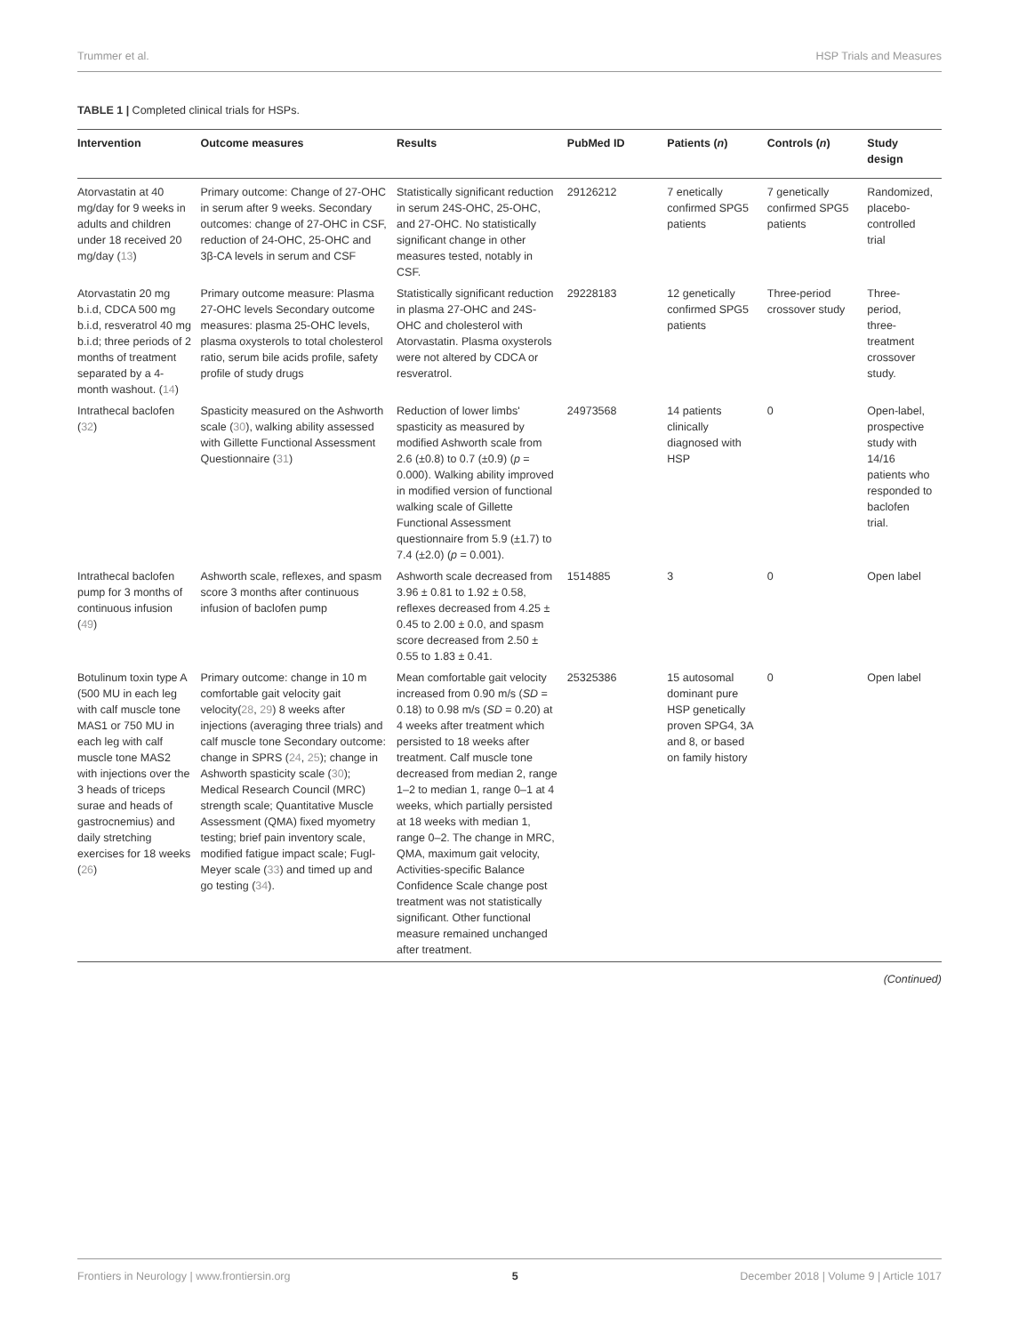Trummer et al. HSP Trials and Measures
TABLE 1 | Completed clinical trials for HSPs.
| Intervention | Outcome measures | Results | PubMed ID | Patients ( n ) | Controls ( n ) | Study design |
| --- | --- | --- | --- | --- | --- | --- |
| Atorvastatin at 40 mg/day for 9 weeks in adults and children under 18 received 20 mg/day ( 13 ) | Primary outcome: Change of 27-OHC in serum after 9 weeks. Secondary outcomes: change of 27-OHC in CSF, reduction of 24-OHC, 25-OHC and 3β-CA levels in serum and CSF | Statistically significant reduction in serum 24S-OHC, 25-OHC, and 27-OHC. No statistically significant change in other measures tested, notably in CSF. | 29126212 | 7 enetically confirmed SPG5 patients | 7 genetically confirmed SPG5 patients | Randomized, placebo-controlled trial |
| Atorvastatin 20 mg b.i.d, CDCA 500 mg b.i.d, resveratrol 40 mg b.i.d; three periods of 2 months of treatment separated by a 4-month washout. ( 14 ) | Primary outcome measure: Plasma 27-OHC levels Secondary outcome measures: plasma 25-OHC levels, plasma oxysterols to total cholesterol ratio, serum bile acids profile, safety profile of study drugs | Statistically significant reduction in plasma 27-OHC and 24S-OHC and cholesterol with Atorvastatin. Plasma oxysterols were not altered by CDCA or resveratrol. | 29228183 | 12 genetically confirmed SPG5 patients | Three-period crossover study | Three-period, three-treatment crossover study. |
| Intrathecal baclofen ( 32 ) | Spasticity measured on the Ashworth scale ( 30 ), walking ability assessed with Gillette Functional Assessment Questionnaire ( 31 ) | Reduction of lower limbs' spasticity as measured by modified Ashworth scale from 2.6 (±0.8) to 0.7 (±0.9) ( p = 0.000). Walking ability improved in modified version of functional walking scale of Gillette Functional Assessment questionnaire from 5.9 (±1.7) to 7.4 (±2.0) ( p = 0.001). | 24973568 | 14 patients clinically diagnosed with HSP | 0 | Open-label, prospective study with 14/16 patients who responded to baclofen trial. |
| Intrathecal baclofen pump for 3 months of continuous infusion ( 49 ) | Ashworth scale, reflexes, and spasm score 3 months after continuous infusion of baclofen pump | Ashworth scale decreased from 3.96 ± 0.81 to 1.92 ± 0.58, reflexes decreased from 4.25 ± 0.45 to 2.00 ± 0.0, and spasm score decreased from 2.50 ± 0.55 to 1.83 ± 0.41. | 1514885 | 3 | 0 | Open label |
| Botulinum toxin type A (500 MU in each leg with calf muscle tone MAS1 or 750 MU in each leg with calf muscle tone MAS2 with injections over the 3 heads of triceps surae and heads of gastrocnemius) and daily stretching exercises for 18 weeks ( 26 ) | Primary outcome: change in 10 m comfortable gait velocity gait velocity( 28 , 29 ) 8 weeks after injections (averaging three trials) and calf muscle tone Secondary outcome: change in SPRS ( 24 , 25 ); change in Ashworth spasticity scale ( 30 ); Medical Research Council (MRC) strength scale; Quantitative Muscle Assessment (QMA) fixed myometry testing; brief pain inventory scale, modified fatigue impact scale; Fugl-Meyer scale ( 33 ) and timed up and go testing ( 34 ). | Mean comfortable gait velocity increased from 0.90 m/s ( SD = 0.18) to 0.98 m/s ( SD = 0.20) at 4 weeks after treatment which persisted to 18 weeks after treatment. Calf muscle tone decreased from median 2, range 1–2 to median 1, range 0–1 at 4 weeks, which partially persisted at 18 weeks with median 1, range 0–2. The change in MRC, QMA, maximum gait velocity, Activities-specific Balance Confidence Scale change post treatment was not statistically significant. Other functional measure remained unchanged after treatment. | 25325386 | 15 autosomal dominant pure HSP genetically proven SPG4, 3A and 8, or based on family history | 0 | Open label |
(Continued)
Frontiers in Neurology | www.frontiersin.org 5 December 2018 | Volume 9 | Article 1017